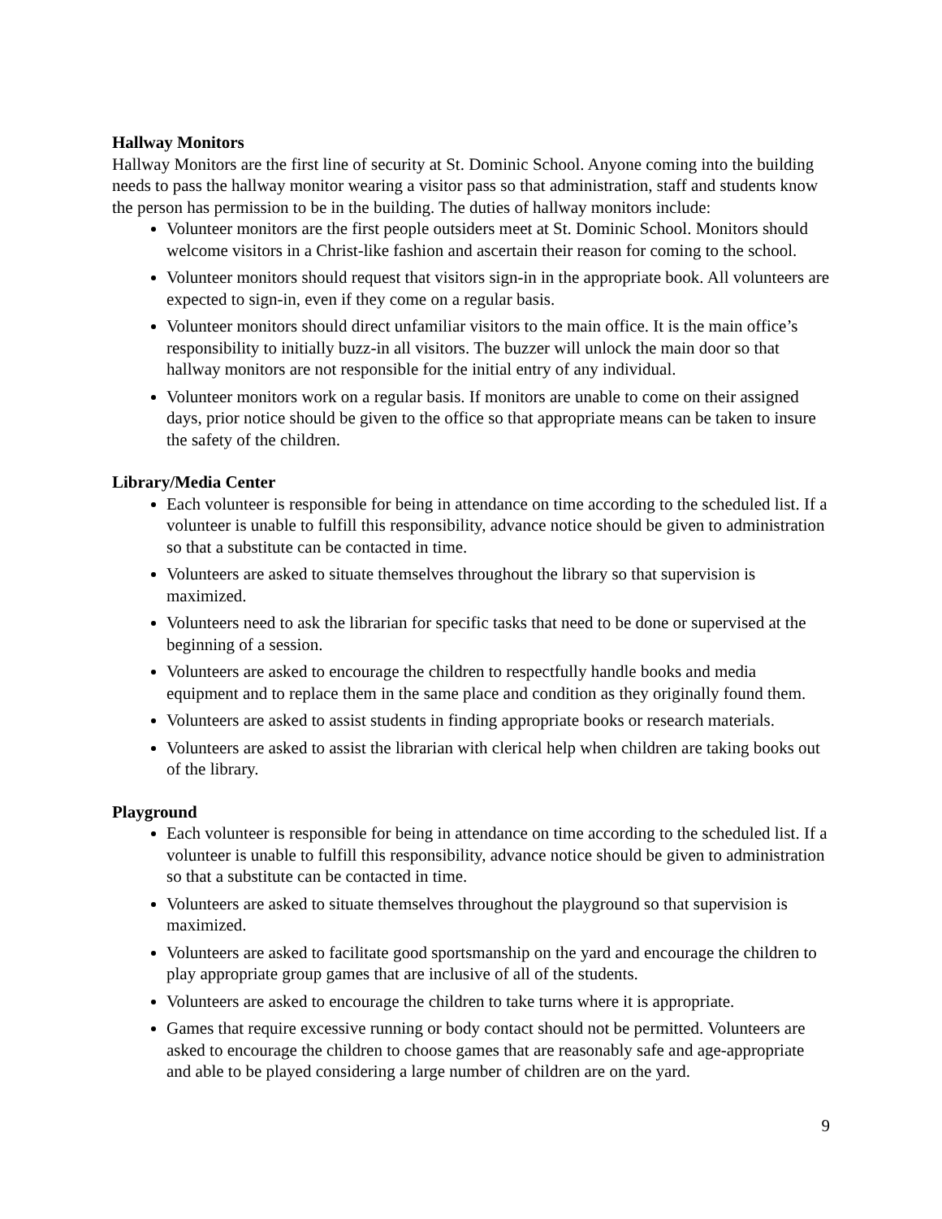Hallway Monitors
Hallway Monitors are the first line of security at St. Dominic School. Anyone coming into the building needs to pass the hallway monitor wearing a visitor pass so that administration, staff and students know the person has permission to be in the building. The duties of hallway monitors include:
Volunteer monitors are the first people outsiders meet at St. Dominic School. Monitors should welcome visitors in a Christ-like fashion and ascertain their reason for coming to the school.
Volunteer monitors should request that visitors sign-in in the appropriate book. All volunteers are expected to sign-in, even if they come on a regular basis.
Volunteer monitors should direct unfamiliar visitors to the main office. It is the main office’s responsibility to initially buzz-in all visitors. The buzzer will unlock the main door so that hallway monitors are not responsible for the initial entry of any individual.
Volunteer monitors work on a regular basis. If monitors are unable to come on their assigned days, prior notice should be given to the office so that appropriate means can be taken to insure the safety of the children.
Library/Media Center
Each volunteer is responsible for being in attendance on time according to the scheduled list. If a volunteer is unable to fulfill this responsibility, advance notice should be given to administration so that a substitute can be contacted in time.
Volunteers are asked to situate themselves throughout the library so that supervision is maximized.
Volunteers need to ask the librarian for specific tasks that need to be done or supervised at the beginning of a session.
Volunteers are asked to encourage the children to respectfully handle books and media equipment and to replace them in the same place and condition as they originally found them.
Volunteers are asked to assist students in finding appropriate books or research materials.
Volunteers are asked to assist the librarian with clerical help when children are taking books out of the library.
Playground
Each volunteer is responsible for being in attendance on time according to the scheduled list. If a volunteer is unable to fulfill this responsibility, advance notice should be given to administration so that a substitute can be contacted in time.
Volunteers are asked to situate themselves throughout the playground so that supervision is maximized.
Volunteers are asked to facilitate good sportsmanship on the yard and encourage the children to play appropriate group games that are inclusive of all of the students.
Volunteers are asked to encourage the children to take turns where it is appropriate.
Games that require excessive running or body contact should not be permitted. Volunteers are asked to encourage the children to choose games that are reasonably safe and age-appropriate and able to be played considering a large number of children are on the yard.
9